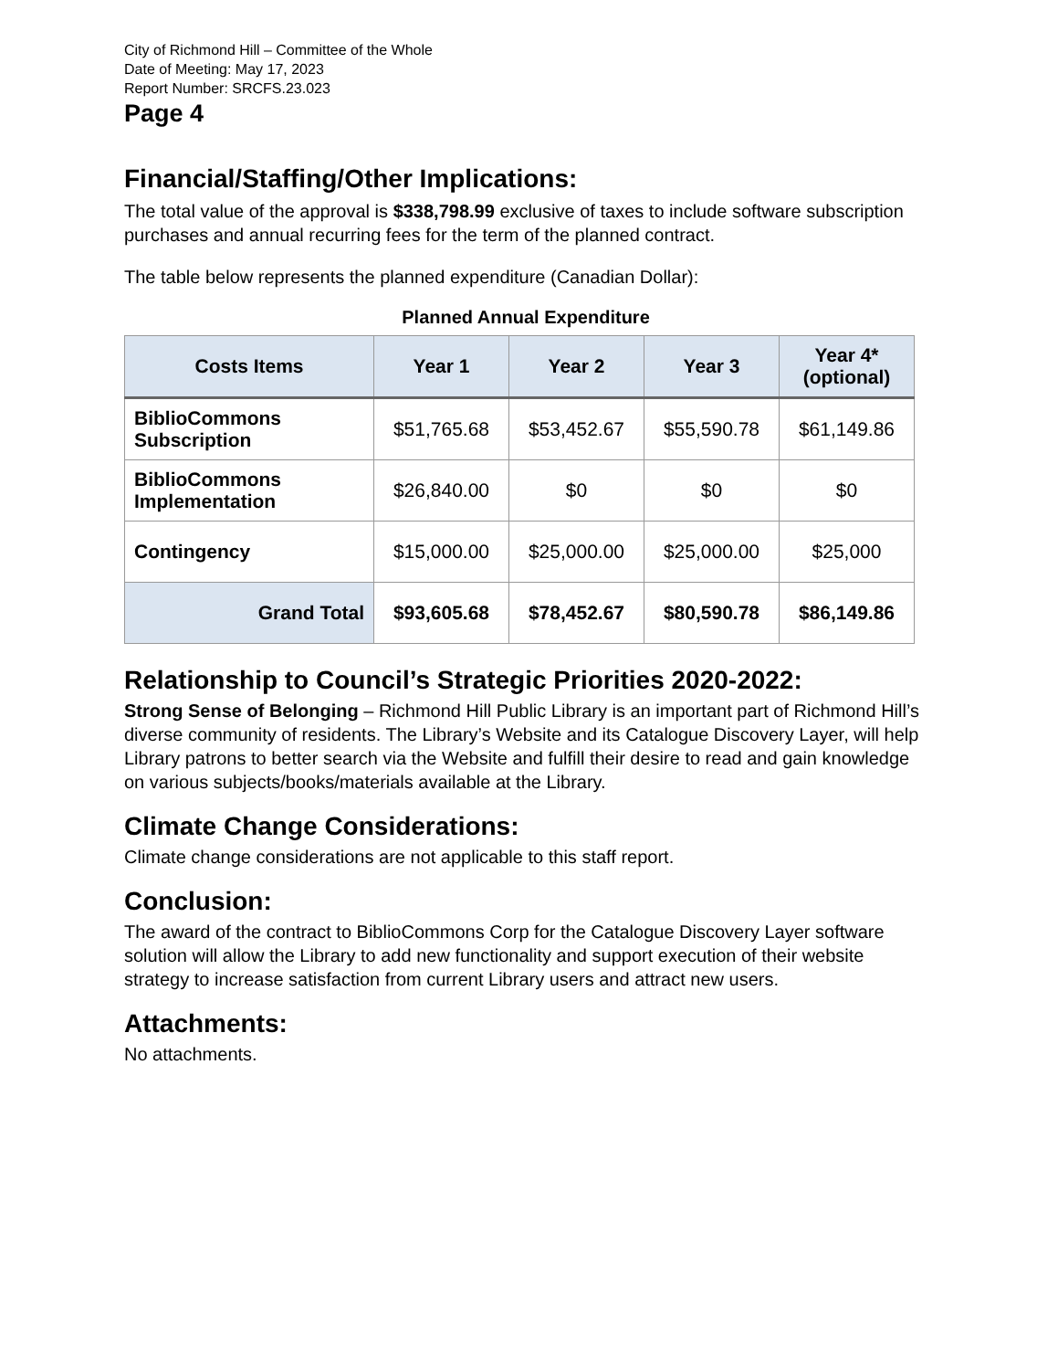City of Richmond Hill – Committee of the Whole
Date of Meeting: May 17, 2023
Report Number: SRCFS.23.023
Page 4
Financial/Staffing/Other Implications:
The total value of the approval is $338,798.99 exclusive of taxes to include software subscription purchases and annual recurring fees for the term of the planned contract.
The table below represents the planned expenditure (Canadian Dollar):
Planned Annual Expenditure
| Costs Items | Year 1 | Year 2 | Year 3 | Year 4* (optional) |
| --- | --- | --- | --- | --- |
| BiblioCommons Subscription | $51,765.68 | $53,452.67 | $55,590.78 | $61,149.86 |
| BiblioCommons Implementation | $26,840.00 | $0 | $0 | $0 |
| Contingency | $15,000.00 | $25,000.00 | $25,000.00 | $25,000 |
| Grand Total | $93,605.68 | $78,452.67 | $80,590.78 | $86,149.86 |
Relationship to Council’s Strategic Priorities 2020-2022:
Strong Sense of Belonging – Richmond Hill Public Library is an important part of Richmond Hill’s diverse community of residents. The Library’s Website and its Catalogue Discovery Layer, will help Library patrons to better search via the Website and fulfill their desire to read and gain knowledge on various subjects/books/materials available at the Library.
Climate Change Considerations:
Climate change considerations are not applicable to this staff report.
Conclusion:
The award of the contract to BiblioCommons Corp for the Catalogue Discovery Layer software solution will allow the Library to add new functionality and support execution of their website strategy to increase satisfaction from current Library users and attract new users.
Attachments:
No attachments.